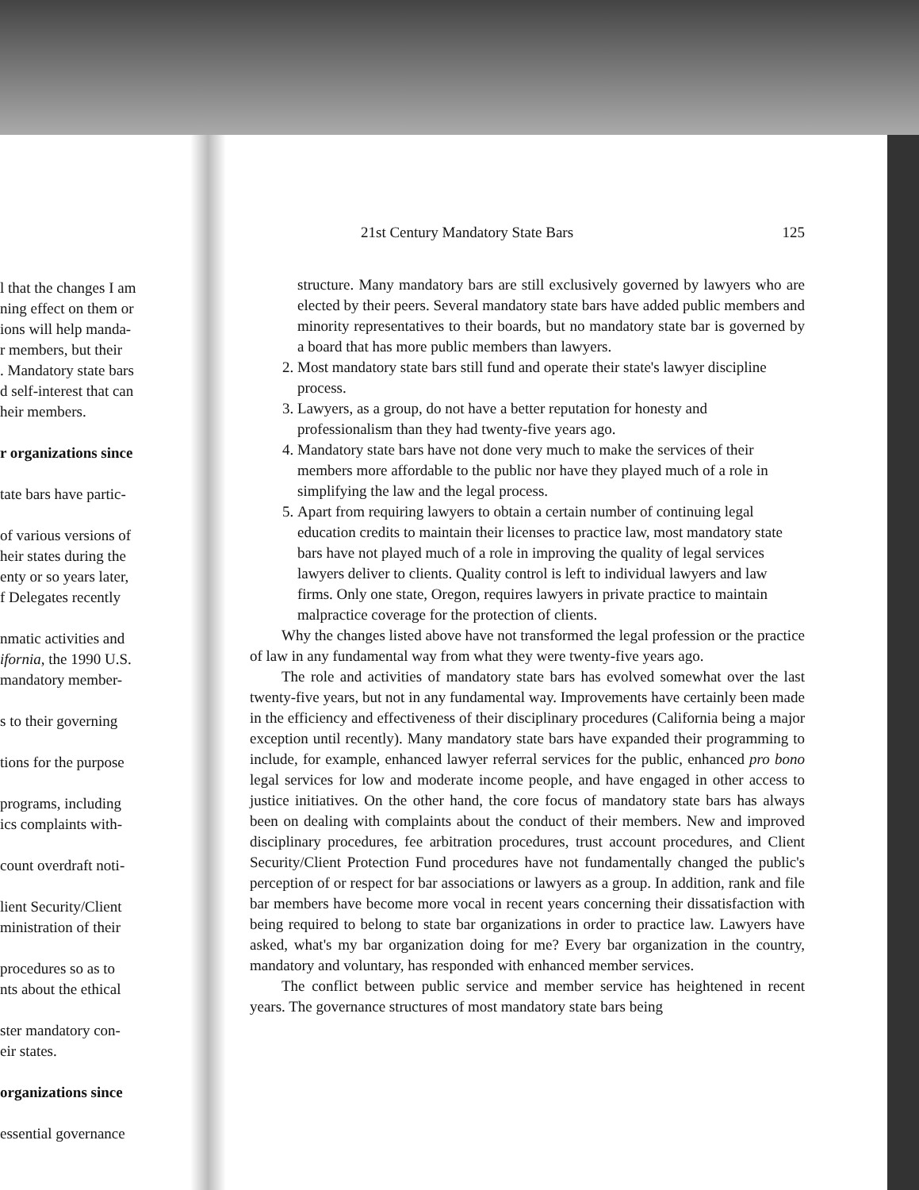l that the changes I am
ning effect on them or
ions will help manda-
r members, but their
. Mandatory state bars
d self-interest that can
heir members.
r organizations since
tate bars have partic-
of various versions of
heir states during the
enty or so years later,
f Delegates recently
nmatic activities and
ifornia, the 1990 U.S.
mandatory member-
s to their governing
tions for the purpose
programs, including
ics complaints with-
count overdraft noti-
lient Security/Client
ministration of their
procedures so as to
nts about the ethical
ster mandatory con-
eir states.
organizations since
essential governance
21st Century Mandatory State Bars 125
structure. Many mandatory bars are still exclusively governed by lawyers who are elected by their peers. Several mandatory state bars have added public members and minority representatives to their boards, but no mandatory state bar is governed by a board that has more public members than lawyers.
2. Most mandatory state bars still fund and operate their state's lawyer discipline process.
3. Lawyers, as a group, do not have a better reputation for honesty and professionalism than they had twenty-five years ago.
4. Mandatory state bars have not done very much to make the services of their members more affordable to the public nor have they played much of a role in simplifying the law and the legal process.
5. Apart from requiring lawyers to obtain a certain number of continuing legal education credits to maintain their licenses to practice law, most mandatory state bars have not played much of a role in improving the quality of legal services lawyers deliver to clients. Quality control is left to individual lawyers and law firms. Only one state, Oregon, requires lawyers in private practice to maintain malpractice coverage for the protection of clients.
Why the changes listed above have not transformed the legal profession or the practice of law in any fundamental way from what they were twenty-five years ago.
The role and activities of mandatory state bars has evolved somewhat over the last twenty-five years, but not in any fundamental way. Improvements have certainly been made in the efficiency and effectiveness of their disciplinary procedures (California being a major exception until recently). Many mandatory state bars have expanded their programming to include, for example, enhanced lawyer referral services for the public, enhanced pro bono legal services for low and moderate income people, and have engaged in other access to justice initiatives. On the other hand, the core focus of mandatory state bars has always been on dealing with complaints about the conduct of their members. New and improved disciplinary procedures, fee arbitration procedures, trust account procedures, and Client Security/Client Protection Fund procedures have not fundamentally changed the public's perception of or respect for bar associations or lawyers as a group. In addition, rank and file bar members have become more vocal in recent years concerning their dissatisfaction with being required to belong to state bar organizations in order to practice law. Lawyers have asked, what's my bar organization doing for me? Every bar organization in the country, mandatory and voluntary, has responded with enhanced member services.
The conflict between public service and member service has heightened in recent years. The governance structures of most mandatory state bars being